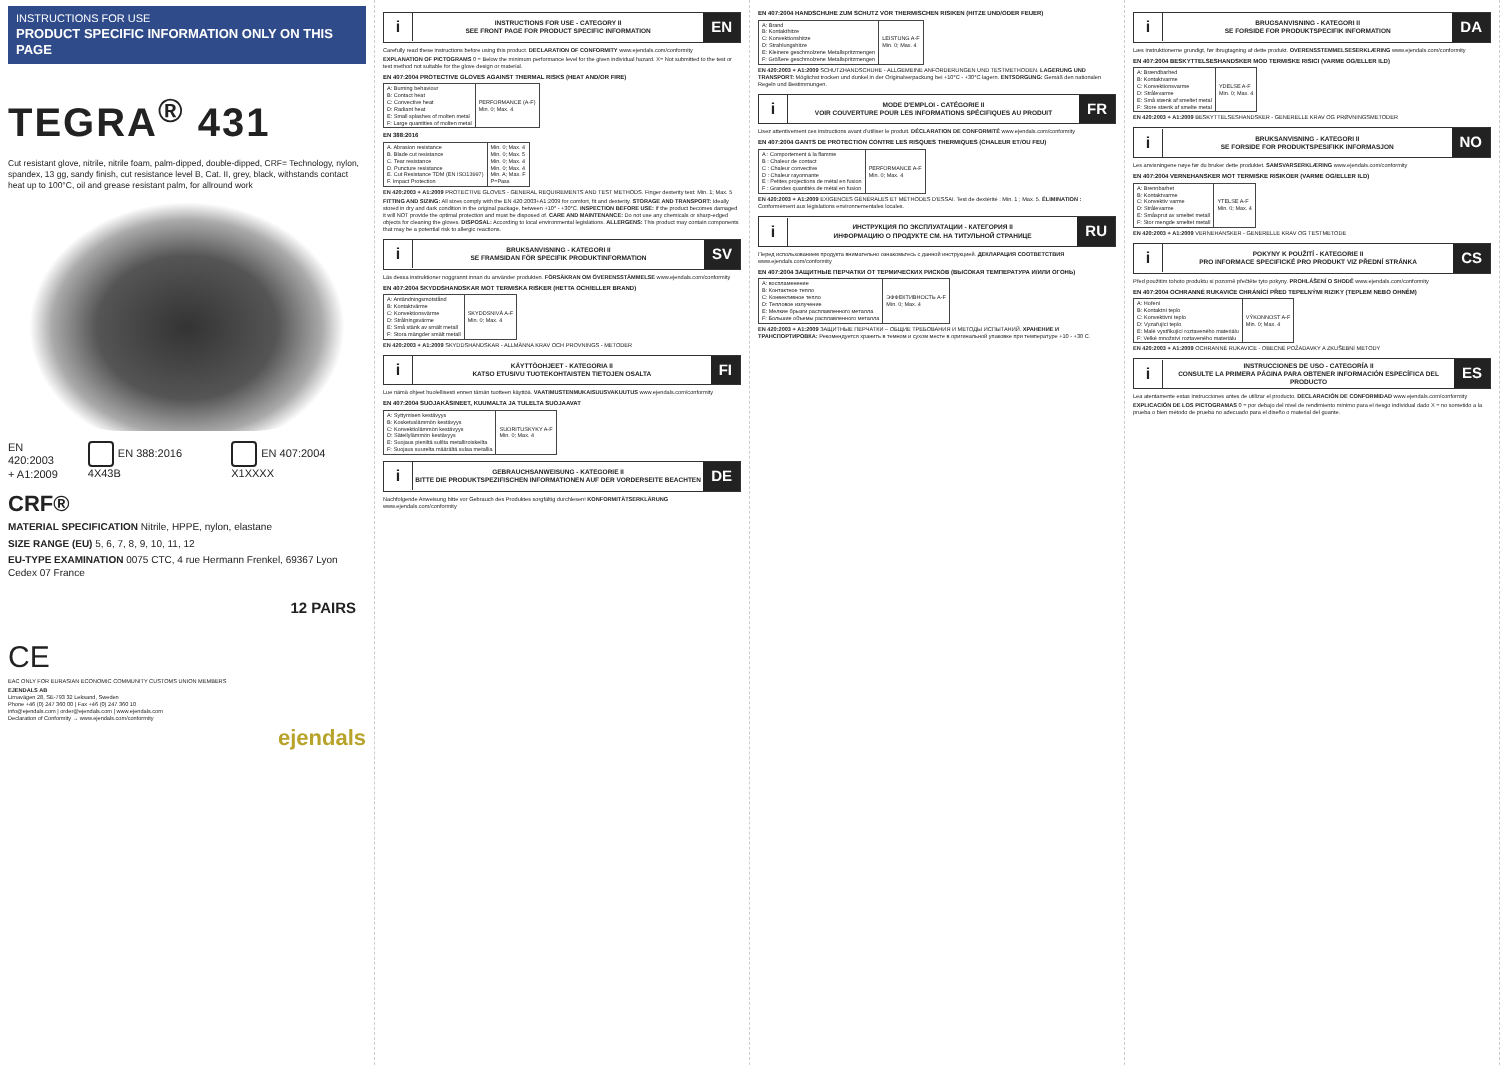INSTRUCTIONS FOR USE
PRODUCT SPECIFIC INFORMATION ONLY ON THIS PAGE
TEGRA<sup>®</sup> 431
Cut resistant glove, nitrile, nitrile foam, palm-dipped, double-dipped, CRF= Technology, nylon, spandex, 13 gg, sandy finish, cut resistance level B, Cat. II, grey, black, withstands contact heat up to 100°C, oil and grease resistant palm, for allround work
EN 420:2003
+ A1:2009 EN 388:2016 4X43B EN 407:2004 X1XXXX
CRF®
MATERIAL SPECIFICATION Nitrile, HPPE, nylon, elastane
SIZE RANGE (EU) 5, 6, 7, 8, 9, 10, 11, 12
EU-TYPE EXAMINATION 0075 CTC, 4 rue Hermann Frenkel, 69367 Lyon Cedex 07 France
12 PAIRS
CE
EAC ONLY FOR EURASIAN ECONOMIC COMMUNITY CUSTOMS UNION MEMBERS
EJENDALS AB
Limavägen 28, SE-793 32 Leksand, Sweden
Phone +46 (0) 247 360 00 | Fax +46 (0) 247 360 10
info@ejendals.com | order@ejendals.com | www.ejendals.com
Declaration of Conformity → www.ejendals.com/conformity
ejendals
i
INSTRUCTIONS FOR USE - CATEGORY II
SEE FRONT PAGE FOR PRODUCT SPECIFIC INFORMATION
EN
Carefully read these instructions before using this product. DECLARATION OF CONFORMITY www.ejendals.com/conformity
EXPLANATION OF PICTOGRAMS 0 = Below the minimum performance level for the given individual hazard. X= Not submitted to the test or test method not suitable for the glove design or material.
EN 407:2004 PROTECTIVE GLOVES AGAINST THERMAL RISKS (HEAT AND/OR FIRE)
| A: Burning behaviour B: Contact heat C: Convective heat D: Radiant heat E: Small splashes of molten metal F: Large quantities of molten metal | PERFORMANCE (A-F) Min. 0; Max. 4 |
EN 388:2016
| A. Abrasion resistance B. Blade cut resistance C. Tear resistance D. Puncture resistance E. Cut Resistance TDM (EN ISO13997) F. Impact Protection | Min. 0; Max. 4 Min. 0; Max. 5 Min. 0; Max. 4 Min. 0; Max. 4 Min. A; Max. F P=Pass |
EN 420:2003 + A1:2009 PROTECTIVE GLOVES - GENERAL REQUIREMENTS AND TEST METHODS. Finger dexterity test: Min. 1; Max. 5
FITTING AND SIZING: All sizes comply with the EN 420:2003+A1:2009 for comfort, fit and dexterity. STORAGE AND TRANSPORT: Ideally stored in dry and dark condition in the original package, between +10° - +30°C. INSPECTION BEFORE USE: If the product becomes damaged it will NOT provide the optimal protection and must be disposed of. CARE AND MAINTENANCE: Do not use any chemicals or sharp-edged objects for cleaning the gloves. DISPOSAL: According to local environmental legislations. ALLERGENS: This product may contain components that may be a potential risk to allergic reactions.
i
BRUKSANVISNING - KATEGORI II
SE FRAMSIDAN FÖR SPECIFIK PRODUKTINFORMATION
SV
Läs dessa instruktioner noggrannt innan du använder produkten. FÖRSÄKRAN OM ÖVERENSSTÄMMELSE www.ejendals.com/conformity
EN 407:2004 SKYDDSHANDSKAR MOT TERMISKA RISKER (HETTA OCH/ELLER BRAND)
| A: Antändningsmotstånd B: Kontaktvärme C: Konvektionsvärme D: Strålningsvärme E: Små stänk av smält metall F: Stora mängder smält metall | SKYDDSNIVÅ A-F Min. 0; Max. 4 |
EN 420:2003 + A1:2009 SKYDDSHANDSKAR - ALLMÄNNA KRAV OCH PROVNINGS - METODER
i
KÄYTTÖOHJEET - KATEGORIA II
KATSO ETUSIVU TUOTEKOHTAISTEN TIETOJEN OSALTA
FI
Lue nämä ohjeet huolellisesti ennen tämän tuotteen käyttöä. VAATIMUSTENMUKAISUUSVAKUUTUS www.ejendals.com/conformity
EN 407:2004 SUOJAKÄSINEET, KUUMALTA JA TULELTA SUOJAAVAT
| A: Syttymisen kestävyys B: Kosketuslämmön kestävyys C: Konvektiolämmön kestävyys D: Säteilylämmön kestävyys E: Suojaus pieniltä sulilta metalliroiskeilta F: Suojaus suurelta määrältä sulaa metallia | SUORITUSKYKY A-F Min. 0; Max. 4 |
i
GEBRAUCHSANWEISUNG - KATEGORIE II
BITTE DIE PRODUKTSPEZIFISCHEN INFORMATIONEN AUF DER VORDERSEITE BEACHTEN
DE
Nachfolgende Anweisung bitte vor Gebrauch des Produktes sorgfältig durchlesen! KONFORMITÄTSERKLÄRUNG www.ejendals.com/conformity
EN 407:2004 HANDSCHUHE ZUM SCHUTZ VOR THERMISCHEN RISIKEN (HITZE UND/ODER FEUER)
| A: Brand B: Kontakthitze C: Konvektionshitze D: Strahlungshitze E: Kleinere geschmolzene Metallspritzmengen F: Größere geschmolzene Metallspritzmengen | LEISTUNG A-F Min. 0; Max. 4 |
EN 420:2003 + A1:2009 SCHUTZHANDSCHUHE - ALLGEMEINE ANFORDERUNGEN UND TESTMETHODEN. LAGERUNG UND TRANSPORT: Möglichst trocken und dunkel in der Originalverpackung bei +10°C - +30°C lagern. ENTSORGUNG: Gemäß den nationalen Regeln und Bestimmungen.
i
MODE D'EMPLOI - CATÉGORIE II
VOIR COUVERTURE POUR LES INFORMATIONS SPÉCIFIQUES AU PRODUIT
FR
Lisez attentivement ces instructions avant d'utiliser le produit. DÉCLARATION DE CONFORMITÉ www.ejendals.com/conformity
EN 407:2004 GANTS DE PROTECTION CONTRE LES RISQUES THERMIQUES (CHALEUR ET/OU FEU)
| A : Comportement à la flamme B : Chaleur de contact C : Chaleur convective D : Chaleur rayonnante E : Petites projections de métal en fusion F : Grandes quantités de métal en fusion | PERFORMANCE A-F Min. 0; Max. 4 |
EN 420:2003 + A1:2009 EXIGENCES GÉNÉRALES ET MÉTHODES D'ESSAI. Test de dextérité : Min. 1 ; Max. 5. ÉLIMINATION : Conformément aux législations environnementales locales.
i
ИНСТРУКЦИЯ ПО ЭКСПЛУАТАЦИИ - КАТЕГОРИЯ II
ИНФОРМАЦИЮ О ПРОДУКТЕ СМ. НА ТИТУЛЬНОЙ СТРАНИЦЕ
RU
Перед использованием продукта внимательно ознакомьтесь с данной инструкцией. ДЕКЛАРАЦИЯ СООТВЕТСТВИЯ www.ejendals.com/conformity
EN 407:2004 ЗАЩИТНЫЕ ПЕРЧАТКИ ОТ ТЕРМИЧЕСКИХ РИСКОВ (ВЫСОКАЯ ТЕМПЕРАТУРА И/ИЛИ ОГОНЬ)
| A: воспламенение B: Контактное тепло C: Конвективное тепло D: Тепловое излучение E: Мелкие брызги расплавленного металла F: Большие объемы расплавленного металла | ЭФФЕКТИВНОСТЬ A-F Min. 0; Max. 4 |
EN 420:2003 + A1:2009 ЗАЩИТНЫЕ ПЕРЧАТКИ – ОБЩИЕ ТРЕБОВАНИЯ И МЕТОДЫ ИСПЫТАНИЙ. ХРАНЕНИЕ И ТРАНСПОРТИРОВКА: Рекомендуется хранить в темном и сухом месте в оригинальной упаковке при температуре +10 - +30 С.
i
BRUGSANVISNING - KATEGORI II
SE FORSIDE FOR PRODUKTSPECIFIK INFORMATION
DA
Læs instruktionerne grundigt, før ibrugtagning af dette produkt. OVERENSSTEMMELSESERKLÆRING www.ejendals.com/conformity
EN 407:2004 BESKYTTELSESHANDSKER MOD TERMISKE RISICI (VARME OG/ELLER ILD)
| A: Brændbarhed B: Kontaktvarme C: Konvektionsvarme D: Strålevarme E: Små stænk af smeltet metal F: Store stænk af smelte metal | YDELSE A-F Min. 0; Max. 4 |
EN 420:2003 + A1:2009 BESKYTTELSESHANDSKER - GENERELLE KRAV OG PRØVNINGSMETODER
i
BRUKSANVISNING - KATEGORI II
SE FORSIDE FOR PRODUKTSPESIFIKK INFORMASJON
NO
Les anvisningene nøye før du bruker dette produktet. SAMSVARSERKLÆRING www.ejendals.com/conformity
EN 407:2004 VERNEHANSKER MOT TERMISKE RISIKOER (VARME OG/ELLER ILD)
| A: Brennbarhet B: Kontaktvarme C: Konvektiv varme D: Strålevarme E: Småsprut av smeltet metall F: Stor mengde smeltet metall | YTELSE A-F Min. 0; Max. 4 |
EN 420:2003 + A1:2009 VERNEHANSKER - GENERELLE KRAV OG TESTMETODE
i
POKYNY K POUŽITÍ - KATEGORIE II
PRO INFORMACE SPECIFICKÉ PRO PRODUKT VIZ PŘEDNÍ STRÁNKA
CS
Před použitím tohoto produktu si pozorně přečtěte tyto pokyny. PROHLÁŠENÍ O SHODĚ www.ejendals.com/conformity
EN 407:2004 OCHRANNÉ RUKAVICE CHRÁNÍCÍ PŘED TEPELNÝMI RIZIKY (TEPLEM NEBO OHNĚM)
| A: Hoření B: Kontaktní teplo C: Konvektivní teplo D: Vyzařující teplo E: Malé vystřikující roztaveného materiálu F: Velké množství roztaveného materiálu | VÝKONNOST A-F Min. 0; Max. 4 |
EN 420:2003 + A1:2009 OCHRANNÉ RUKAVICE - OBECNÉ POŽADAVKY A ZKUŠEBNÍ METODY
i
INSTRUCCIONES DE USO - CATEGORÍA II
CONSULTE LA PRIMERA PÁGINA PARA OBTENER INFORMACIÓN ESPECÍFICA DEL PRODUCTO
ES
Lea atentamente estas instrucciones antes de utilizar el producto. DECLARACIÓN DE CONFORMIDAD www.ejendals.com/conformity
EXPLICACIÓN DE LOS PICTOGRAMAS 0 = por debajo del nivel de rendimiento mínimo para el riesgo individual dado X = no sometido a la prueba o bien método de prueba no adecuado para el diseño o material del guante.